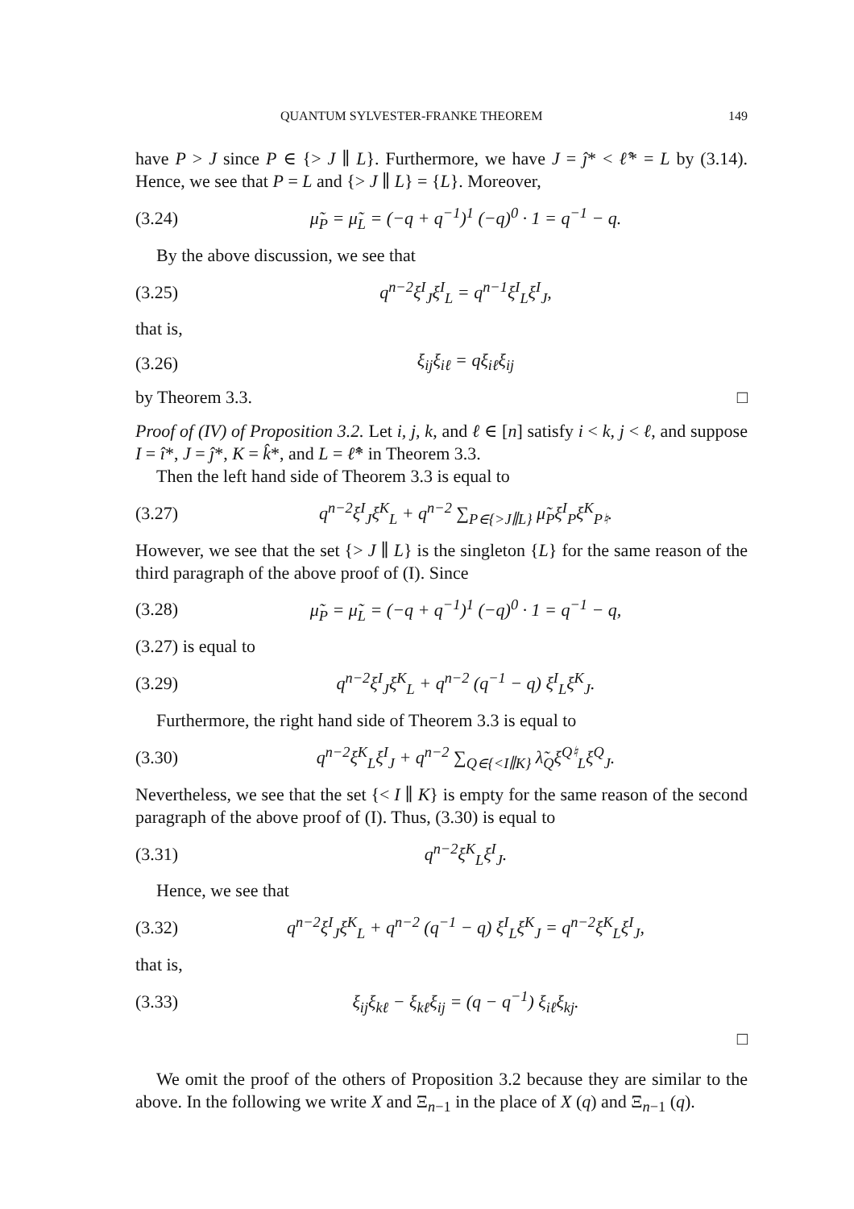QUANTUM SYLVESTER-FRANKE THEOREM 149
have P > J since P ∈ {> J ∥ L}. Furthermore, we have J = ĵ* < ℓ̂* = L by (3.14). Hence, we see that P = L and {> J ∥ L} = {L}. Moreover,
(3.24) μ̃<sub>P</sub> = μ̃<sub>L</sub> = (−q + q<sup>−1</sup>)<sup>1</sup> (−q)<sup>0</sup> · 1 = q<sup>−1</sup> − q.
By the above discussion, we see that
(3.25) q<sup>n−2</sup>ξ<sup>I</sup><sub>J</sub>ξ<sup>I</sup><sub>L</sub> = q<sup>n−1</sup>ξ<sup>I</sup><sub>L</sub>ξ<sup>I</sup><sub>J</sub>,
that is,
(3.26) ξ<sub>ij</sub>ξ<sub>iℓ</sub> = qξ<sub>iℓ</sub>ξ<sub>ij</sub>
by Theorem 3.3. □
Proof of (IV) of Proposition 3.2. Let i, j, k, and ℓ ∈ [n] satisfy i < k, j < ℓ, and suppose I = î*, J = ĵ*, K = k̂*, and L = ℓ̂* in Theorem 3.3.
Then the left hand side of Theorem 3.3 is equal to
(3.27) q<sup>n−2</sup>ξ<sup>I</sup><sub>J</sub>ξ<sup>K</sup><sub>L</sub> + q<sup>n−2</sup> ∑<sub>P∈{>J∥L}</sub> μ̃<sub>P</sub>ξ<sup>I</sup><sub>P</sub>ξ<sup>K</sup><sub>P♮</sub>.
However, we see that the set {> J ∥ L} is the singleton {L} for the same reason of the third paragraph of the above proof of (I). Since
(3.28) μ̃<sub>P</sub> = μ̃<sub>L</sub> = (−q + q<sup>−1</sup>)<sup>1</sup> (−q)<sup>0</sup> · 1 = q<sup>−1</sup> − q,
(3.27) is equal to
(3.29) q<sup>n−2</sup>ξ<sup>I</sup><sub>J</sub>ξ<sup>K</sup><sub>L</sub> + q<sup>n−2</sup> (q<sup>−1</sup> − q) ξ<sup>I</sup><sub>L</sub>ξ<sup>K</sup><sub>J</sub>.
Furthermore, the right hand side of Theorem 3.3 is equal to
(3.30) q<sup>n−2</sup>ξ<sup>K</sup><sub>L</sub>ξ<sup>I</sup><sub>J</sub> + q<sup>n−2</sup> ∑<sub>Q∈{<I∥K}</sub> λ̃<sub>Q</sub>ξ<sup>Q♮</sup><sub>L</sub>ξ<sup>Q</sup><sub>J</sub>.
Nevertheless, we see that the set {< I ∥ K} is empty for the same reason of the second paragraph of the above proof of (I). Thus, (3.30) is equal to
(3.31) q<sup>n−2</sup>ξ<sup>K</sup><sub>L</sub>ξ<sup>I</sup><sub>J</sub>.
Hence, we see that
(3.32) q<sup>n−2</sup>ξ<sup>I</sup><sub>J</sub>ξ<sup>K</sup><sub>L</sub> + q<sup>n−2</sup> (q<sup>−1</sup> − q) ξ<sup>I</sup><sub>L</sub>ξ<sup>K</sup><sub>J</sub> = q<sup>n−2</sup>ξ<sup>K</sup><sub>L</sub>ξ<sup>I</sup><sub>J</sub>,
that is,
(3.33) ξ<sub>ij</sub>ξ<sub>kℓ</sub> − ξ<sub>kℓ</sub>ξ<sub>ij</sub> = (q − q<sup>−1</sup>) ξ<sub>iℓ</sub>ξ<sub>kj</sub>.
□
We omit the proof of the others of Proposition 3.2 because they are similar to the above. In the following we write X and Ξ<sub>n−1</sub> in the place of X (q) and Ξ<sub>n−1</sub> (q).